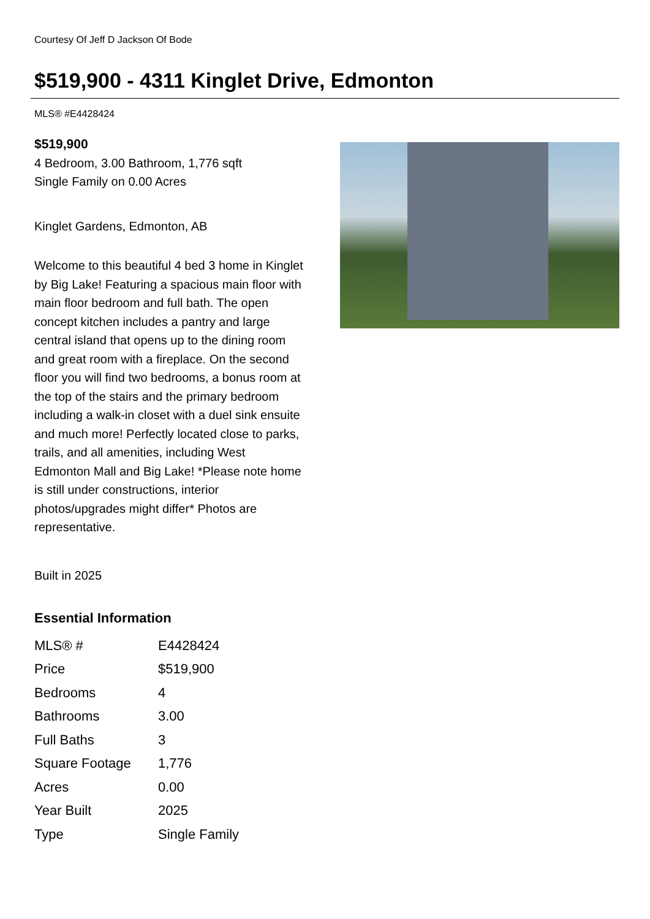Courtesy Of Jeff D Jackson Of Bode
$519,900 - 4311 Kinglet Drive, Edmonton
MLS® #E4428424
$519,900
4 Bedroom, 3.00 Bathroom, 1,776 sqft
Single Family on 0.00 Acres
Kinglet Gardens, Edmonton, AB
Welcome to this beautiful 4 bed 3 home in Kinglet by Big Lake! Featuring a spacious main floor with main floor bedroom and full bath. The open concept kitchen includes a pantry and large central island that opens up to the dining room and great room with a fireplace. On the second floor you will find two bedrooms, a bonus room at the top of the stairs and the primary bedroom including a walk-in closet with a duel sink ensuite and much more! Perfectly located close to parks, trails, and all amenities, including West Edmonton Mall and Big Lake! *Please note home is still under constructions, interior photos/upgrades might differ* Photos are representative.
Built in 2025
Essential Information
| MLS® # | E4428424 |
| Price | $519,900 |
| Bedrooms | 4 |
| Bathrooms | 3.00 |
| Full Baths | 3 |
| Square Footage | 1,776 |
| Acres | 0.00 |
| Year Built | 2025 |
| Type | Single Family |